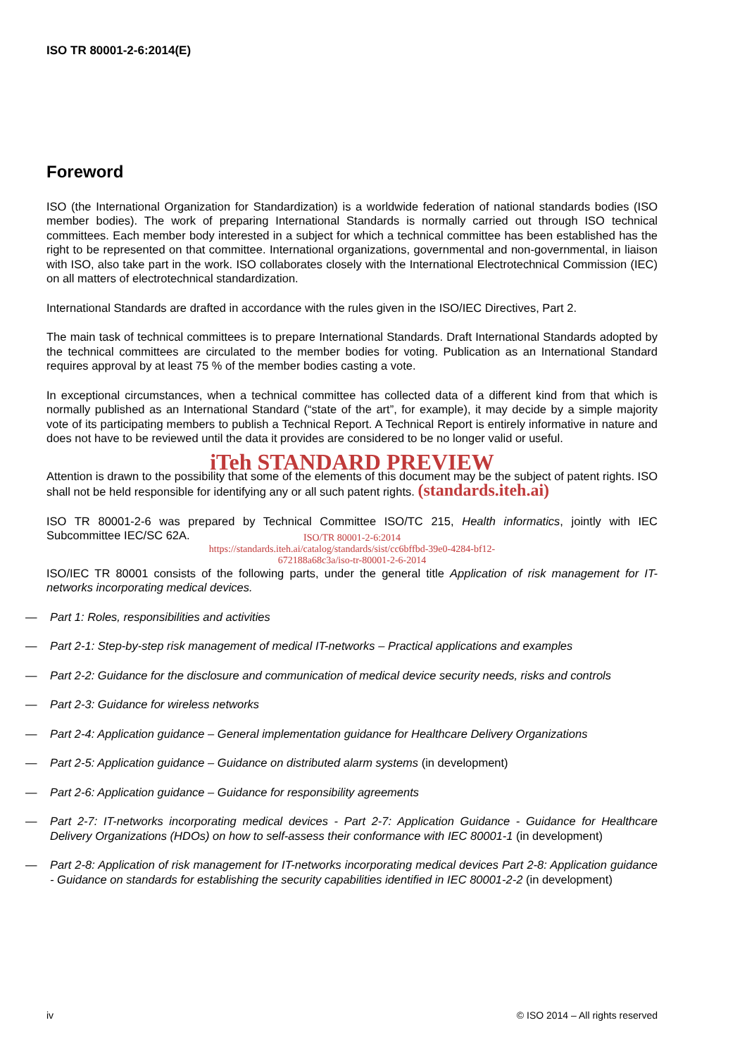ISO TR 80001-2-6:2014(E)
Foreword
ISO (the International Organization for Standardization) is a worldwide federation of national standards bodies (ISO member bodies). The work of preparing International Standards is normally carried out through ISO technical committees. Each member body interested in a subject for which a technical committee has been established has the right to be represented on that committee. International organizations, governmental and non-governmental, in liaison with ISO, also take part in the work. ISO collaborates closely with the International Electrotechnical Commission (IEC) on all matters of electrotechnical standardization.
International Standards are drafted in accordance with the rules given in the ISO/IEC Directives, Part 2.
The main task of technical committees is to prepare International Standards. Draft International Standards adopted by the technical committees are circulated to the member bodies for voting. Publication as an International Standard requires approval by at least 75 % of the member bodies casting a vote.
In exceptional circumstances, when a technical committee has collected data of a different kind from that which is normally published as an International Standard (“state of the art”, for example), it may decide by a simple majority vote of its participating members to publish a Technical Report. A Technical Report is entirely informative in nature and does not have to be reviewed until the data it provides are considered to be no longer valid or useful.
iTeh STANDARD PREVIEW
Attention is drawn to the possibility that some of the elements of this document may be the subject of patent rights. ISO shall not be held responsible for identifying any or all such patent rights. (standards.iteh.ai)
ISO TR 80001-2-6 was prepared by Technical Committee ISO/TC 215, Health informatics, jointly with IEC Subcommittee IEC/SC 62A.
ISO/TR 80001-2-6:2014
https://standards.iteh.ai/catalog/standards/sist/cc6bffbd-39e0-4284-bf12-
672188a68c3a/iso-tr-80001-2-6-2014
ISO/IEC TR 80001 consists of the following parts, under the general title Application of risk management for IT-networks incorporating medical devices.
— Part 1: Roles, responsibilities and activities
— Part 2-1: Step-by-step risk management of medical IT-networks – Practical applications and examples
— Part 2-2: Guidance for the disclosure and communication of medical device security needs, risks and controls
— Part 2-3: Guidance for wireless networks
— Part 2-4: Application guidance – General implementation guidance for Healthcare Delivery Organizations
— Part 2-5: Application guidance – Guidance on distributed alarm systems (in development)
— Part 2-6: Application guidance – Guidance for responsibility agreements
— Part 2-7: IT-networks incorporating medical devices - Part 2-7: Application Guidance - Guidance for Healthcare Delivery Organizations (HDOs) on how to self-assess their conformance with IEC 80001-1 (in development)
— Part 2-8: Application of risk management for IT-networks incorporating medical devices Part 2-8: Application guidance - Guidance on standards for establishing the security capabilities identified in IEC 80001-2-2 (in development)
iv © ISO 2014 – All rights reserved